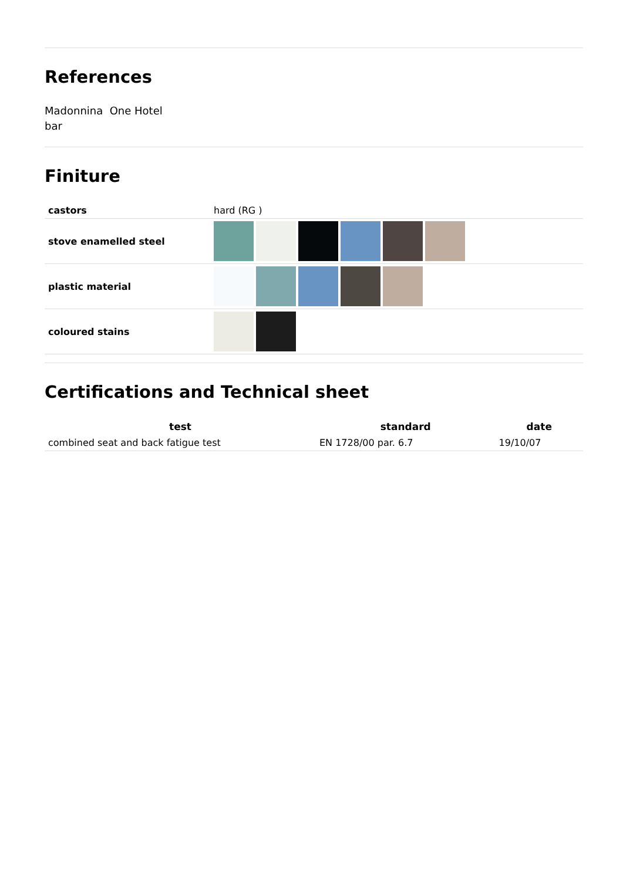References
Madonnina One Hotel
bar
Finiture
| castors | hard (RG ) |
| stove enamelled steel | |
| plastic material | |
| coloured stains | |
Certifications and Technical sheet
| test | standard | date |
| --- | --- | --- |
| combined seat and back fatigue test | EN 1728/00 par. 6.7 | 19/10/07 |